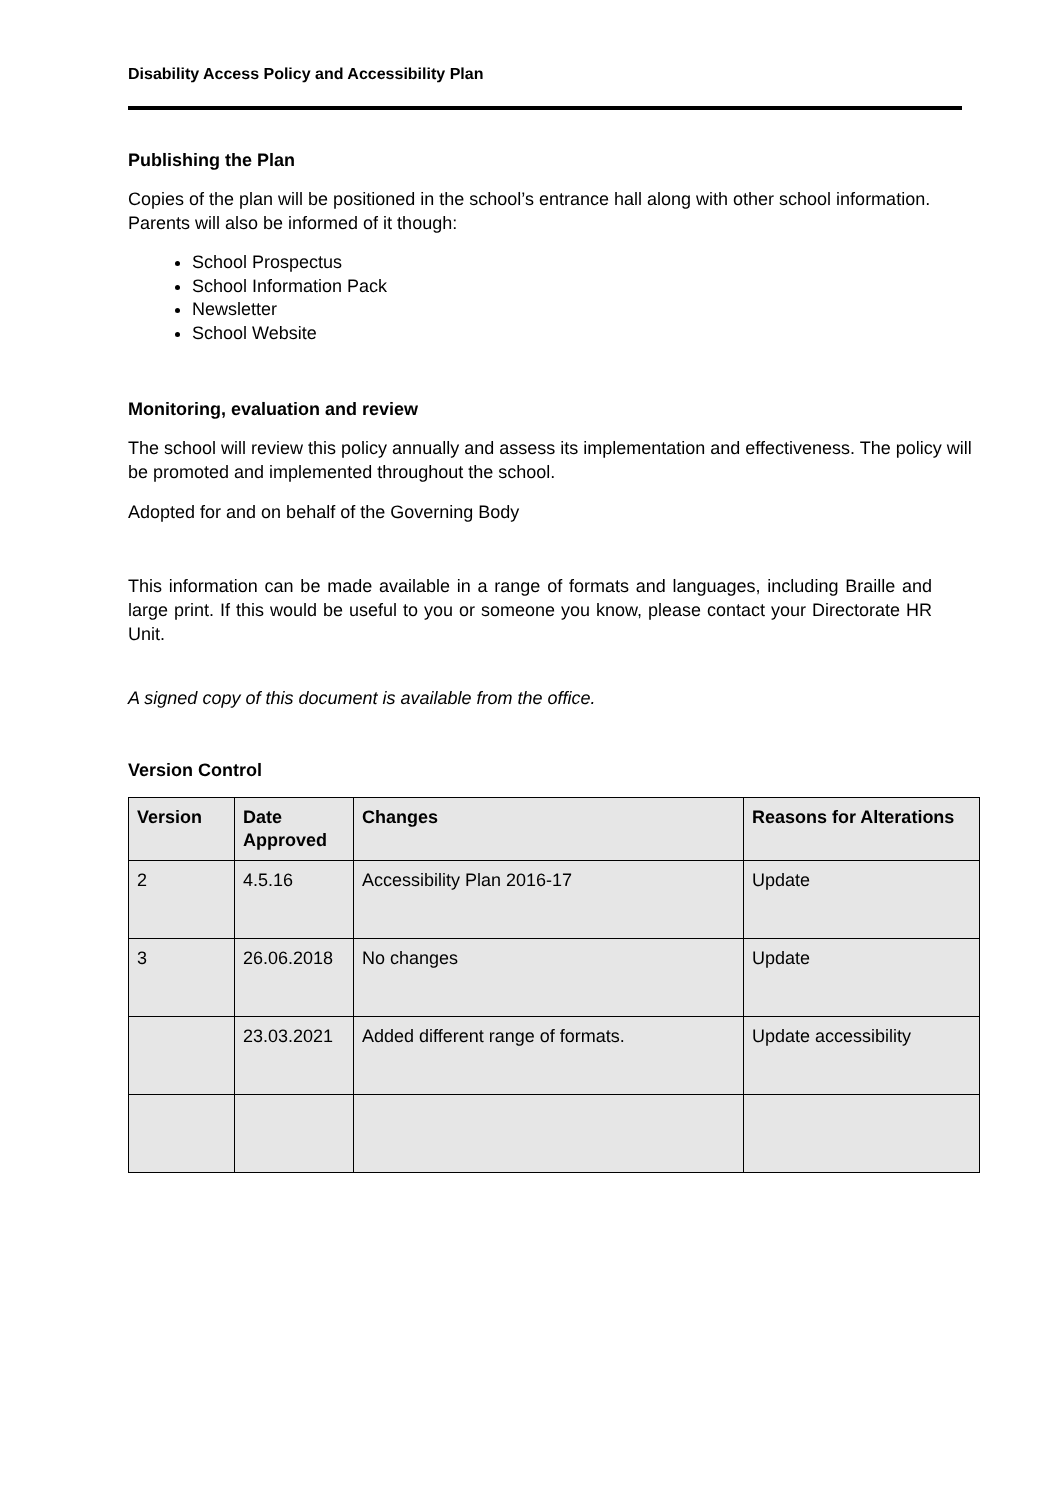Disability Access Policy and Accessibility Plan
Publishing the Plan
Copies of the plan will be positioned in the school’s entrance hall along with other school information. Parents will also be informed of it though:
School Prospectus
School Information Pack
Newsletter
School Website
Monitoring, evaluation and review
The school will review this policy annually and assess its implementation and effectiveness. The policy will be promoted and implemented throughout the school.
Adopted for and on behalf of the Governing Body
This information can be made available in a range of formats and languages, including Braille and large print. If this would be useful to you or someone you know, please contact your Directorate HR Unit.
A signed copy of this document is available from the office.
Version Control
| Version | Date Approved | Changes | Reasons for Alterations |
| --- | --- | --- | --- |
| 2 | 4.5.16 | Accessibility Plan 2016-17 | Update |
| 3 | 26.06.2018 | No changes | Update |
| | 23.03.2021 | Added different range of formats. | Update accessibility |